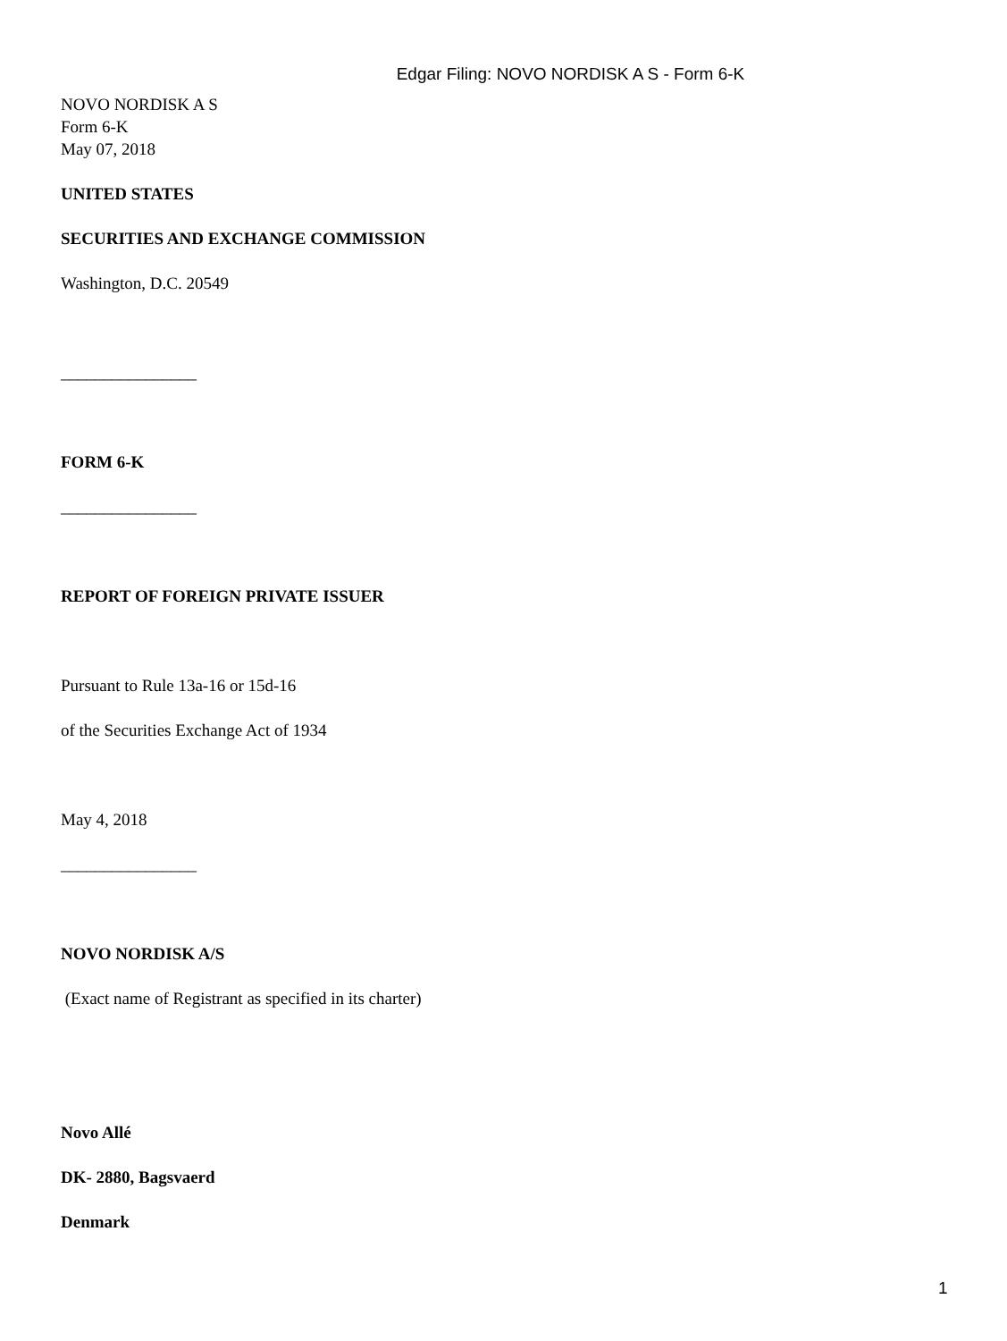Edgar Filing: NOVO NORDISK A S - Form 6-K
NOVO NORDISK A S
Form 6-K
May 07, 2018
UNITED STATES
SECURITIES AND EXCHANGE COMMISSION
Washington, D.C. 20549
________________
FORM 6-K
________________
REPORT OF FOREIGN PRIVATE ISSUER
Pursuant to Rule 13a-16 or 15d-16
of the Securities Exchange Act of 1934
May 4, 2018
________________
NOVO NORDISK A/S
(Exact name of Registrant as specified in its charter)
Novo Allé
DK- 2880, Bagsvaerd
Denmark
1